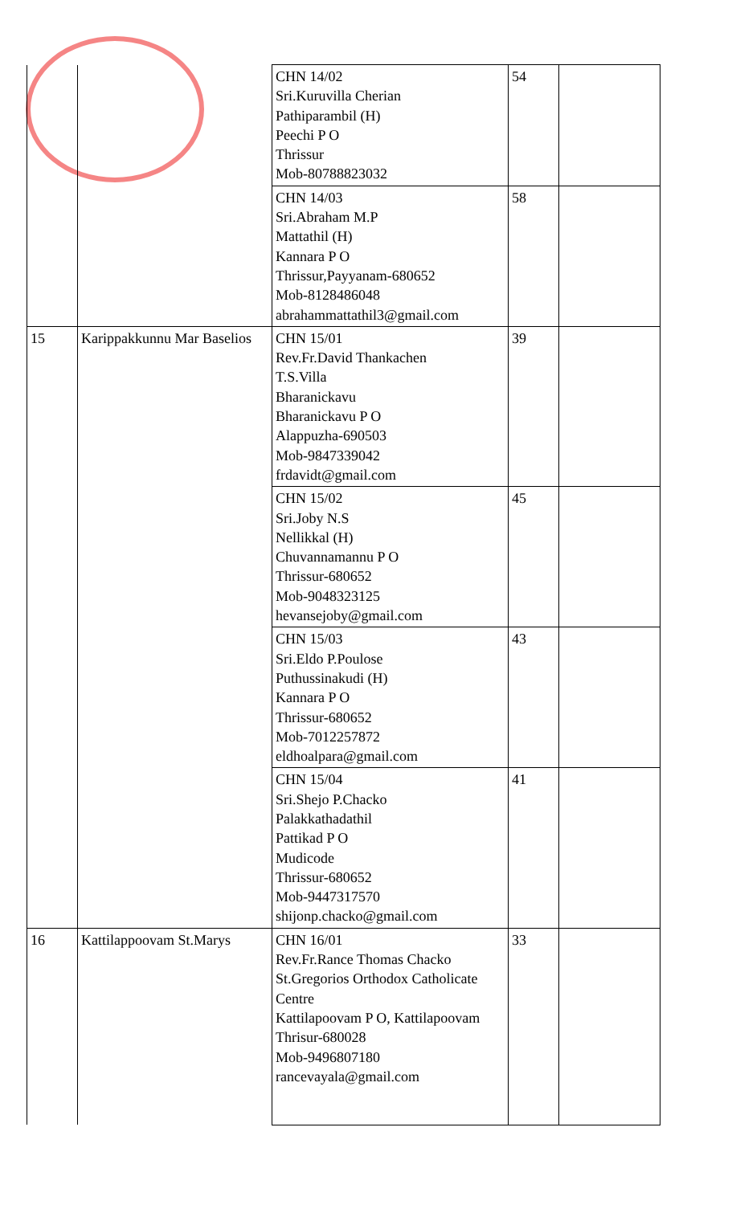| | | CHN 14/02 Sri.Kuruvilla Cherian Pathiparambil (H) Peechi P O Thrissur Mob-80788823032 | 54 | |
| | | CHN 14/03 Sri.Abraham M.P Mattathil (H) Kannara P O Thrissur,Payyanam-680652 Mob-8128486048 abrahammattathil3@gmail.com | 58 | |
| 15 | Karippakkunnu Mar Baselios | CHN 15/01 Rev.Fr.David Thankachen T.S.Villa Bharanickavu Bharanickavu P O Alappuzha-690503 Mob-9847339042 frdavidt@gmail.com | 39 | |
| | | CHN 15/02 Sri.Joby N.S Nellikkal (H) Chuvannamannu P O Thrissur-680652 Mob-9048323125 hevansejoby@gmail.com | 45 | |
| | | CHN 15/03 Sri.Eldo P.Poulose Puthussinakudi (H) Kannara P O Thrissur-680652 Mob-7012257872 eldhoalpara@gmail.com | 43 | |
| | | CHN 15/04 Sri.Shejo P.Chacko Palakkathadathil Pattikad P O Mudicode Thrissur-680652 Mob-9447317570 shijonp.chacko@gmail.com | 41 | |
| 16 | Kattilappoovam St.Marys | CHN 16/01 Rev.Fr.Rance Thomas Chacko St.Gregorios Orthodox Catholicate Centre Kattilapoovam P O, Kattilapoovam Thrisur-680028 Mob-9496807180 rancevayala@gmail.com | 33 | |